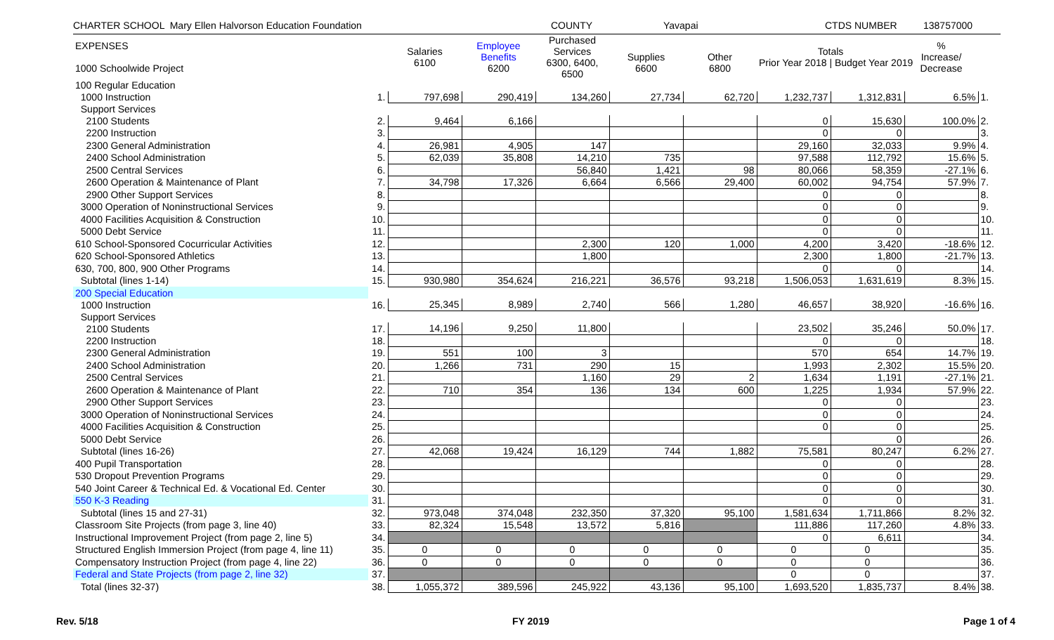CHARTER SCHOOL Mary Ellen Halvorson Education Foundation COUNTY Yavapai CTDS NUMBER 138757000
| EXPENSES 1000 Schoolwide Project | | Salaries 6100 | Employee Benefits 6200 | Purchased Services 6300, 6400, 6500 | Supplies 6600 | Other 6800 | Totals Prior Year 2018 / Budget Year 2019 | | % Increase/ Decrease | |
| --- | --- | --- | --- | --- | --- | --- | --- | --- | --- | --- |
| 100 Regular Education | | | | | | | | | | |
| 1000 Instruction | 1. | 797,698 | 290,419 | 134,260 | 27,734 | 62,720 | 1,232,737 | 1,312,831 | 6.5% | 1. |
| Support Services | | | | | | | | | | |
| 2100 Students | 2. | 9,464 | 6,166 | | | | 0 | 15,630 | 100.0% | 2. |
| 2200 Instruction | 3. | | | | | | 0 | 0 | | 3. |
| 2300 General Administration | 4. | 26,981 | 4,905 | 147 | | | 29,160 | 32,033 | 9.9% | 4. |
| 2400 School Administration | 5. | 62,039 | 35,808 | 14,210 | 735 | | 97,588 | 112,792 | 15.6% | 5. |
| 2500 Central Services | 6. | | | 56,840 | 1,421 | 98 | 80,066 | 58,359 | -27.1% | 6. |
| 2600 Operation & Maintenance of Plant | 7. | 34,798 | 17,326 | 6,664 | 6,566 | 29,400 | 60,002 | 94,754 | 57.9% | 7. |
| 2900 Other Support Services | 8. | | | | | | 0 | 0 | | 8. |
| 3000 Operation of Noninstructional Services | 9. | | | | | | 0 | 0 | | 9. |
| 4000 Facilities Acquisition & Construction | 10. | | | | | | 0 | 0 | | 10. |
| 5000 Debt Service | 11. | | | | | | 0 | 0 | | 11. |
| 610 School-Sponsored Cocurricular Activities | 12. | | | 2,300 | 120 | 1,000 | 4,200 | 3,420 | -18.6% | 12. |
| 620 School-Sponsored Athletics | 13. | | | 1,800 | | | 2,300 | 1,800 | -21.7% | 13. |
| 630, 700, 800, 900 Other Programs | 14. | | | | | | 0 | 0 | | 14. |
| Subtotal (lines 1-14) | 15. | 930,980 | 354,624 | 216,221 | 36,576 | 93,218 | 1,506,053 | 1,631,619 | 8.3% | 15. |
| 200 Special Education | | | | | | | | | | |
| 1000 Instruction | 16. | 25,345 | 8,989 | 2,740 | 566 | 1,280 | 46,657 | 38,920 | -16.6% | 16. |
| Support Services | | | | | | | | | | |
| 2100 Students | 17. | 14,196 | 9,250 | 11,800 | | | 23,502 | 35,246 | 50.0% | 17. |
| 2200 Instruction | 18. | | | | | | 0 | 0 | | 18. |
| 2300 General Administration | 19. | 551 | 100 | 3 | | | 570 | 654 | 14.7% | 19. |
| 2400 School Administration | 20. | 1,266 | 731 | 290 | 15 | | 1,993 | 2,302 | 15.5% | 20. |
| 2500 Central Services | 21. | | | 1,160 | 29 | 2 | 1,634 | 1,191 | -27.1% | 21. |
| 2600 Operation & Maintenance of Plant | 22. | 710 | 354 | 136 | 134 | 600 | 1,225 | 1,934 | 57.9% | 22. |
| 2900 Other Support Services | 23. | | | | | | 0 | 0 | | 23. |
| 3000 Operation of Noninstructional Services | 24. | | | | | | 0 | 0 | | 24. |
| 4000 Facilities Acquisition & Construction | 25. | | | | | | 0 | 0 | | 25. |
| 5000 Debt Service | 26. | | | | | | | 0 | | 26. |
| Subtotal (lines 16-26) | 27. | 42,068 | 19,424 | 16,129 | 744 | 1,882 | 75,581 | 80,247 | 6.2% | 27. |
| 400 Pupil Transportation | 28. | | | | | | 0 | 0 | | 28. |
| 530 Dropout Prevention Programs | 29. | | | | | | 0 | 0 | | 29. |
| 540 Joint Career & Technical Ed. & Vocational Ed. Center | 30. | | | | | | 0 | 0 | | 30. |
| 550 K-3 Reading | 31. | | | | | | 0 | 0 | | 31. |
| Subtotal (lines 15 and 27-31) | 32. | 973,048 | 374,048 | 232,350 | 37,320 | 95,100 | 1,581,634 | 1,711,866 | 8.2% | 32. |
| Classroom Site Projects (from page 3, line 40) | 33. | 82,324 | 15,548 | 13,572 | 5,816 | | 111,886 | 117,260 | 4.8% | 33. |
| Instructional Improvement Project (from page 2, line 5) | 34. | | | | | | 0 | 6,611 | | 34. |
| Structured English Immersion Project (from page 4, line 11) | 35. | 0 | 0 | 0 | 0 | 0 | 0 | 0 | | 35. |
| Compensatory Instruction Project (from page 4, line 22) | 36. | 0 | 0 | 0 | 0 | 0 | 0 | 0 | | 36. |
| Federal and State Projects (from page 2, line 32) | 37. | | | | | | 0 | 0 | | 37. |
| Total (lines 32-37) | 38. | 1,055,372 | 389,596 | 245,922 | 43,136 | 95,100 | 1,693,520 | 1,835,737 | 8.4% | 38. |
Rev. 5/18 FY 2019 Page 1 of 4